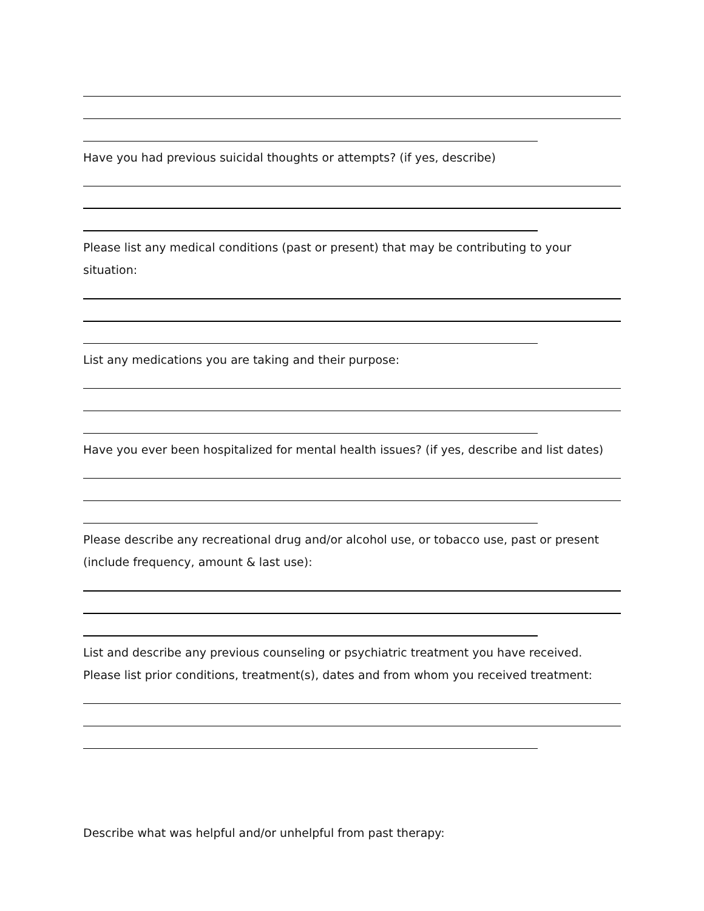Have you had previous suicidal thoughts or attempts? (if yes, describe)
Please list any medical conditions (past or present) that may be contributing to your situation:
List any medications you are taking and their purpose:
Have you ever been hospitalized for mental health issues? (if yes, describe and list dates)
Please describe any recreational drug and/or alcohol use, or tobacco use, past or present (include frequency, amount & last use):
List and describe any previous counseling or psychiatric treatment you have received. Please list prior conditions, treatment(s), dates and from whom you received treatment:
Describe what was helpful and/or unhelpful from past therapy: